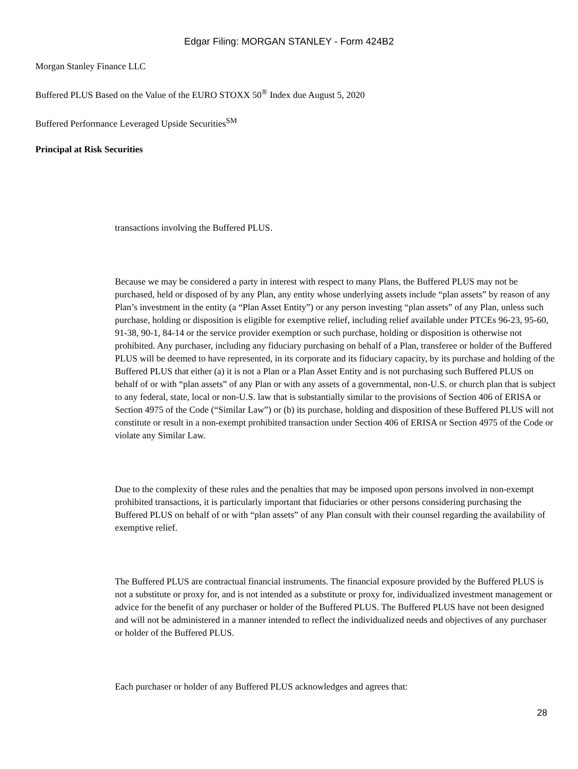Edgar Filing: MORGAN STANLEY - Form 424B2
Morgan Stanley Finance LLC
Buffered PLUS Based on the Value of the EURO STOXX 50<sup>®</sup> Index due August 5, 2020
Buffered Performance Leveraged Upside Securities<sup>SM</sup>
Principal at Risk Securities
transactions involving the Buffered PLUS.
Because we may be considered a party in interest with respect to many Plans, the Buffered PLUS may not be purchased, held or disposed of by any Plan, any entity whose underlying assets include “plan assets” by reason of any Plan’s investment in the entity (a “Plan Asset Entity”) or any person investing “plan assets” of any Plan, unless such purchase, holding or disposition is eligible for exemptive relief, including relief available under PTCEs 96-23, 95-60, 91-38, 90-1, 84-14 or the service provider exemption or such purchase, holding or disposition is otherwise not prohibited. Any purchaser, including any fiduciary purchasing on behalf of a Plan, transferee or holder of the Buffered PLUS will be deemed to have represented, in its corporate and its fiduciary capacity, by its purchase and holding of the Buffered PLUS that either (a) it is not a Plan or a Plan Asset Entity and is not purchasing such Buffered PLUS on behalf of or with “plan assets” of any Plan or with any assets of a governmental, non-U.S. or church plan that is subject to any federal, state, local or non-U.S. law that is substantially similar to the provisions of Section 406 of ERISA or Section 4975 of the Code (“Similar Law”) or (b) its purchase, holding and disposition of these Buffered PLUS will not constitute or result in a non-exempt prohibited transaction under Section 406 of ERISA or Section 4975 of the Code or violate any Similar Law.
Due to the complexity of these rules and the penalties that may be imposed upon persons involved in non-exempt prohibited transactions, it is particularly important that fiduciaries or other persons considering purchasing the Buffered PLUS on behalf of or with “plan assets” of any Plan consult with their counsel regarding the availability of exemptive relief.
The Buffered PLUS are contractual financial instruments. The financial exposure provided by the Buffered PLUS is not a substitute or proxy for, and is not intended as a substitute or proxy for, individualized investment management or advice for the benefit of any purchaser or holder of the Buffered PLUS. The Buffered PLUS have not been designed and will not be administered in a manner intended to reflect the individualized needs and objectives of any purchaser or holder of the Buffered PLUS.
Each purchaser or holder of any Buffered PLUS acknowledges and agrees that:
28